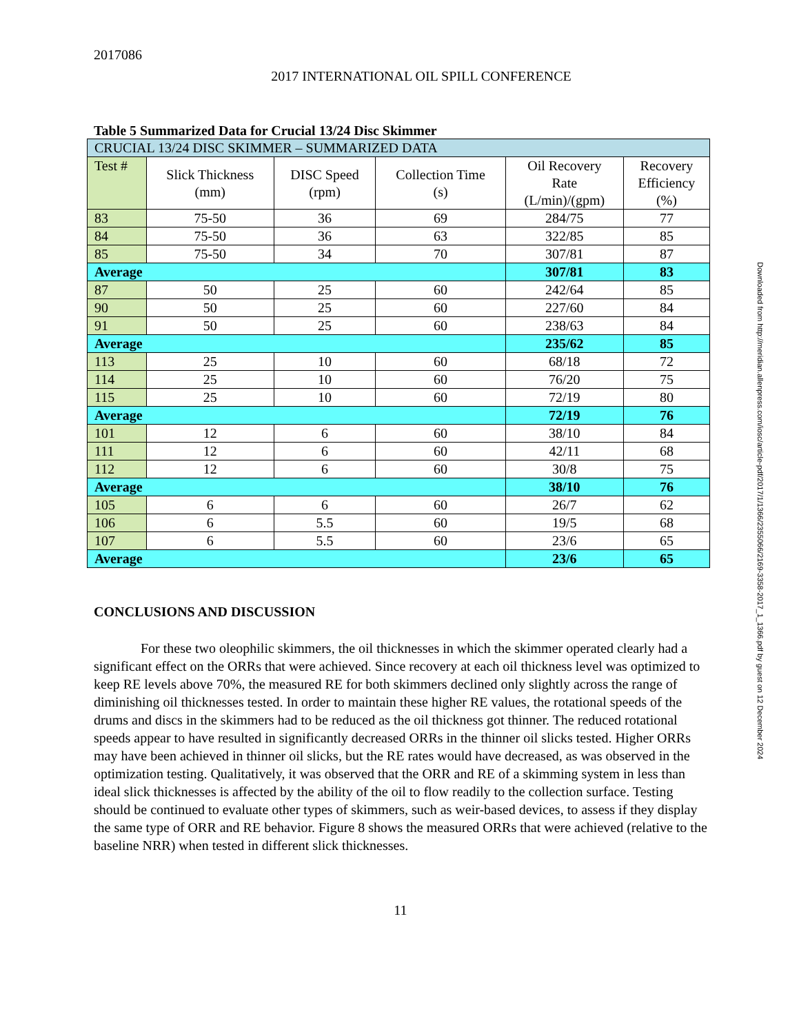2017086
2017 INTERNATIONAL OIL SPILL CONFERENCE
Table 5 Summarized Data for Crucial 13/24 Disc Skimmer
| CRUCIAL 13/24 DISC SKIMMER – SUMMARIZED DATA | | | | | |
| --- | --- | --- | --- | --- | --- |
| Test # | Slick Thickness (mm) | DISC Speed (rpm) | Collection Time (s) | Oil Recovery Rate (L/min)/(gpm) | Recovery Efficiency (%) |
| 83 | 75-50 | 36 | 69 | 284/75 | 77 |
| 84 | 75-50 | 36 | 63 | 322/85 | 85 |
| 85 | 75-50 | 34 | 70 | 307/81 | 87 |
| Average | | | | 307/81 | 83 |
| 87 | 50 | 25 | 60 | 242/64 | 85 |
| 90 | 50 | 25 | 60 | 227/60 | 84 |
| 91 | 50 | 25 | 60 | 238/63 | 84 |
| Average | | | | 235/62 | 85 |
| 113 | 25 | 10 | 60 | 68/18 | 72 |
| 114 | 25 | 10 | 60 | 76/20 | 75 |
| 115 | 25 | 10 | 60 | 72/19 | 80 |
| Average | | | | 72/19 | 76 |
| 101 | 12 | 6 | 60 | 38/10 | 84 |
| 111 | 12 | 6 | 60 | 42/11 | 68 |
| 112 | 12 | 6 | 60 | 30/8 | 75 |
| Average | | | | 38/10 | 76 |
| 105 | 6 | 6 | 60 | 26/7 | 62 |
| 106 | 6 | 5.5 | 60 | 19/5 | 68 |
| 107 | 6 | 5.5 | 60 | 23/6 | 65 |
| Average | | | | 23/6 | 65 |
CONCLUSIONS AND DISCUSSION
For these two oleophilic skimmers, the oil thicknesses in which the skimmer operated clearly had a significant effect on the ORRs that were achieved. Since recovery at each oil thickness level was optimized to keep RE levels above 70%, the measured RE for both skimmers declined only slightly across the range of diminishing oil thicknesses tested. In order to maintain these higher RE values, the rotational speeds of the drums and discs in the skimmers had to be reduced as the oil thickness got thinner. The reduced rotational speeds appear to have resulted in significantly decreased ORRs in the thinner oil slicks tested. Higher ORRs may have been achieved in thinner oil slicks, but the RE rates would have decreased, as was observed in the optimization testing. Qualitatively, it was observed that the ORR and RE of a skimming system in less than ideal slick thicknesses is affected by the ability of the oil to flow readily to the collection surface. Testing should be continued to evaluate other types of skimmers, such as weir-based devices, to assess if they display the same type of ORR and RE behavior. Figure 8 shows the measured ORRs that were achieved (relative to the baseline NRR) when tested in different slick thicknesses.
11
Downloaded from http://meridian.allenpress.com/iosc/article-pdf/2017/1/1366/2355066/2169-3358-2017_1_1366.pdf by guest on 12 December 2024